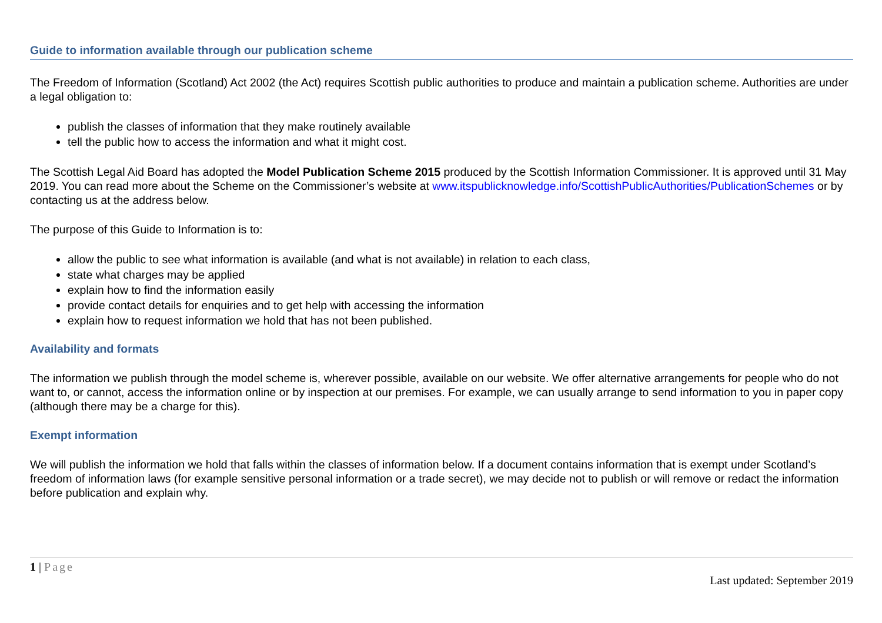Guide to information available through our publication scheme
The Freedom of Information (Scotland) Act 2002 (the Act) requires Scottish public authorities to produce and maintain a publication scheme. Authorities are under a legal obligation to:
publish the classes of information that they make routinely available
tell the public how to access the information and what it might cost.
The Scottish Legal Aid Board has adopted the Model Publication Scheme 2015 produced by the Scottish Information Commissioner. It is approved until 31 May 2019. You can read more about the Scheme on the Commissioner’s website at www.itspublicknowledge.info/ScottishPublicAuthorities/PublicationSchemes or by contacting us at the address below.
The purpose of this Guide to Information is to:
allow the public to see what information is available (and what is not available) in relation to each class,
state what charges may be applied
explain how to find the information easily
provide contact details for enquiries and to get help with accessing the information
explain how to request information we hold that has not been published.
Availability and formats
The information we publish through the model scheme is, wherever possible, available on our website. We offer alternative arrangements for people who do not want to, or cannot, access the information online or by inspection at our premises. For example, we can usually arrange to send information to you in paper copy (although there may be a charge for this).
Exempt information
We will publish the information we hold that falls within the classes of information below. If a document contains information that is exempt under Scotland’s freedom of information laws (for example sensitive personal information or a trade secret), we may decide not to publish or will remove or redact the information before publication and explain why.
1 | Page
Last updated: September 2019